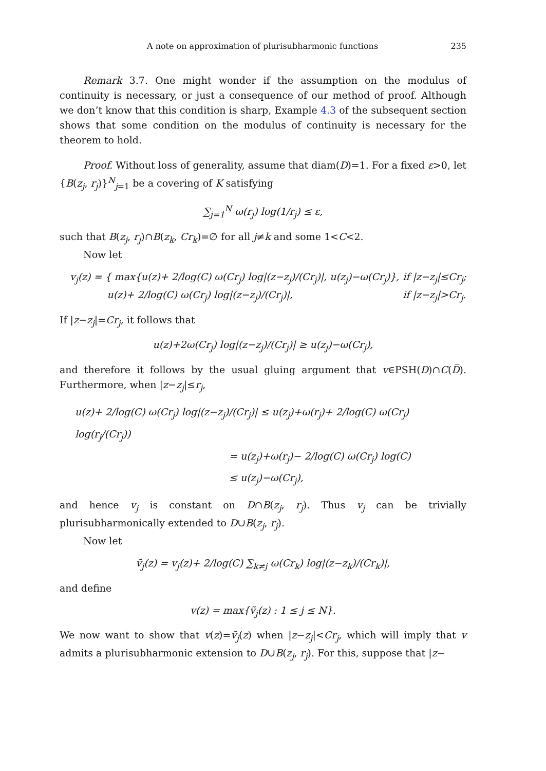A note on approximation of plurisubharmonic functions 235
Remark 3.7. One might wonder if the assumption on the modulus of continuity is necessary, or just a consequence of our method of proof. Although we don’t know that this condition is sharp, Example 4.3 of the subsequent section shows that some condition on the modulus of continuity is necessary for the theorem to hold.
Proof. Without loss of generality, assume that diam(D)=1. For a fixed ε>0, let {B(z<sub>j</sub>, r<sub>j</sub>)}<sup>N</sup><sub>j=1</sub> be a covering of K satisfying
∑<sub>j=1</sub><sup>N</sup> ω(r<sub>j</sub>) log(1/r<sub>j</sub>) ≤ ε,
such that B(z<sub>j</sub>, r<sub>j</sub>)∩B(z<sub>k</sub>, Cr<sub>k</sub>)=∅ for all j≠k and some 1<C<2.
Now let
v<sub>j</sub>(z) = { max{u(z)+ 2/log(C) ω(Cr<sub>j</sub>) log|(z−z<sub>j</sub>)/(Cr<sub>j</sub>)|, u(z<sub>j</sub>)−ω(Cr<sub>j</sub>)},
u(z)+ 2/log(C) ω(Cr<sub>j</sub>) log|(z−z<sub>j</sub>)/(Cr<sub>j</sub>)|, if |z−z<sub>j</sub>|≤Cr<sub>j</sub>;
if |z−z<sub>j</sub>|>Cr<sub>j</sub>.
If |z−z<sub>j</sub>|=Cr<sub>j</sub>, it follows that
u(z)+2ω(Cr<sub>j</sub>) log|(z−z<sub>j</sub>)/(Cr<sub>j</sub>)| ≥ u(z<sub>j</sub>)−ω(Cr<sub>j</sub>),
and therefore it follows by the usual gluing argument that v∈PSH(D)∩C(D̅). Furthermore, when |z−z<sub>j</sub>|≤r<sub>j</sub>,
u(z)+ 2/log(C) ω(Cr<sub>j</sub>) log|(z−z<sub>j</sub>)/(Cr<sub>j</sub>)| ≤ u(z<sub>j</sub>)+ω(r<sub>j</sub>)+ 2/log(C) ω(Cr<sub>j</sub>) log(r<sub>j</sub>/(Cr<sub>j</sub>))
= u(z<sub>j</sub>)+ω(r<sub>j</sub>)− 2/log(C) ω(Cr<sub>j</sub>) log(C)
≤ u(z<sub>j</sub>)−ω(Cr<sub>j</sub>),
and hence v<sub>j</sub> is constant on D∩B(z<sub>j</sub>, r<sub>j</sub>). Thus v<sub>j</sub> can be trivially plurisubharmonically extended to D∪B(z<sub>j</sub>, r<sub>j</sub>).
Now let
ṽ<sub>j</sub>(z) = v<sub>j</sub>(z)+ 2/log(C) ∑<sub>k≠j</sub> ω(Cr<sub>k</sub>) log|(z−z<sub>k</sub>)/(Cr<sub>k</sub>)|,
and define
v(z) = max{ṽ<sub>j</sub>(z) : 1 ≤ j ≤ N}.
We now want to show that v(z)=ṽ<sub>j</sub>(z) when |z−z<sub>j</sub>|<Cr<sub>j</sub>, which will imply that v admits a plurisubharmonic extension to D∪B(z<sub>j</sub>, r<sub>j</sub>). For this, suppose that |z−